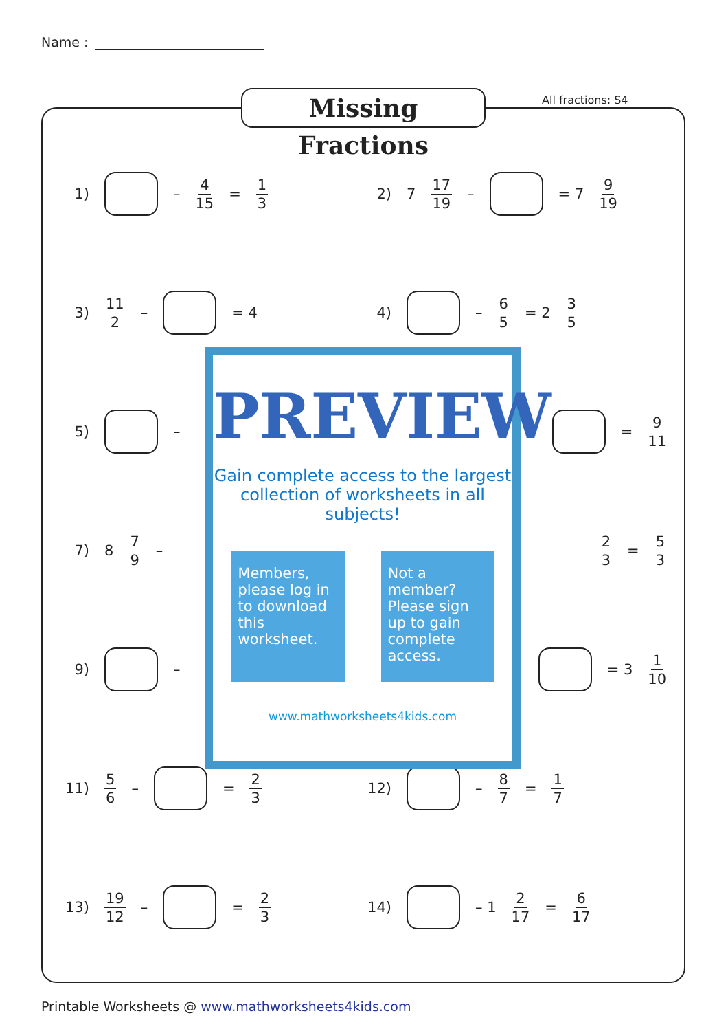Name :
Missing Fractions
All fractions: S4
1) – 4 15 = 1 3
2) 7 17 19 – = 7 9 19
3) 11 2 – = 4 4) – 6 5 = 2 3 5
5) – = 9 11
7) 8 7 9 –
2 3 = 5 3
9) – = 3 1 10
11) 5 6 – = 2 3
12) – 8 7 = 1 7
13) 19 12 – = 2 3
14) – 1 2 17 = 6 17
PREVIEW
Gain complete access to the largest collection of worksheets in all subjects!
Members, please log in to download this worksheet.
Not a member? Please sign up to gain complete access.
www.mathworksheets4kids.com
Printable Worksheets @ www.mathworksheets4kids.com